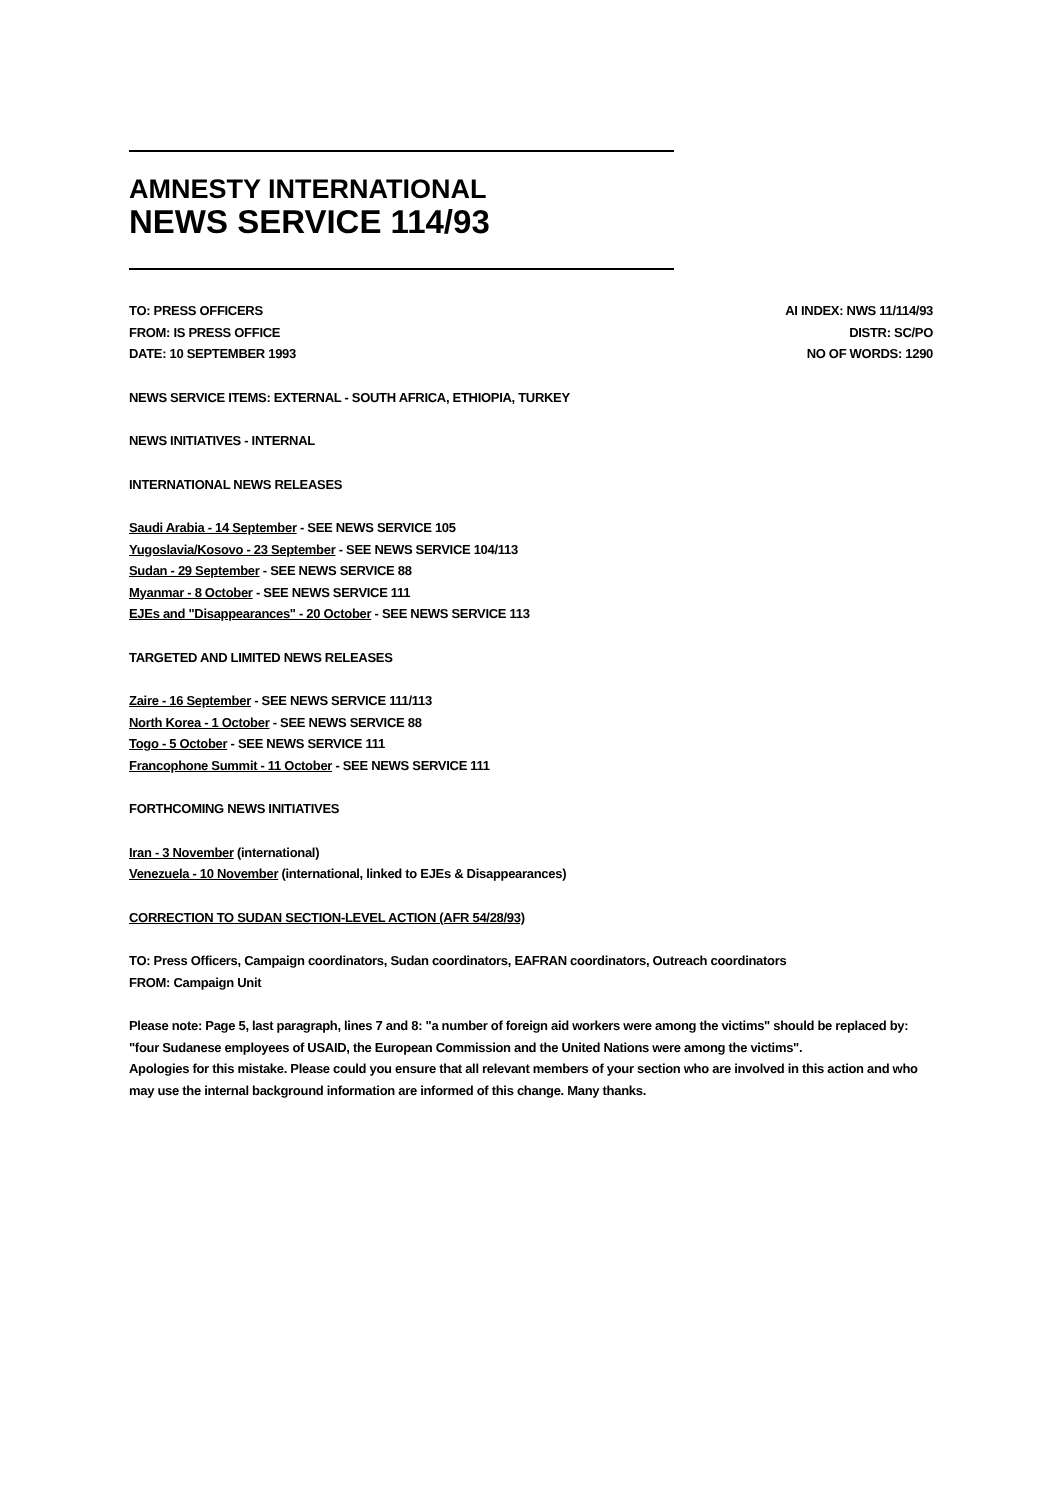AMNESTY INTERNATIONAL
NEWS SERVICE 114/93
TO: PRESS OFFICERS
FROM: IS PRESS OFFICE
DATE: 10 SEPTEMBER 1993
AI INDEX: NWS 11/114/93
DISTR: SC/PO
NO OF WORDS: 1290
NEWS SERVICE ITEMS: EXTERNAL - SOUTH AFRICA, ETHIOPIA, TURKEY
NEWS INITIATIVES - INTERNAL
INTERNATIONAL NEWS RELEASES
Saudi Arabia - 14 September - SEE NEWS SERVICE 105
Yugoslavia/Kosovo - 23 September - SEE NEWS SERVICE 104/113
Sudan - 29 September - SEE NEWS SERVICE 88
Myanmar - 8 October - SEE NEWS SERVICE 111
EJEs and "Disappearances" - 20 October - SEE NEWS SERVICE 113
TARGETED AND LIMITED NEWS RELEASES
Zaire - 16 September - SEE NEWS SERVICE 111/113
North Korea - 1 October - SEE NEWS SERVICE 88
Togo - 5 October - SEE NEWS SERVICE 111
Francophone Summit - 11 October - SEE NEWS SERVICE 111
FORTHCOMING NEWS INITIATIVES
Iran - 3 November (international)
Venezuela - 10 November (international, linked to EJEs & Disappearances)
CORRECTION TO SUDAN SECTION-LEVEL ACTION (AFR 54/28/93)
TO: Press Officers, Campaign coordinators, Sudan coordinators, EAFRAN coordinators, Outreach coordinators
FROM: Campaign Unit
Please note: Page 5, last paragraph, lines 7 and 8: "a number of foreign aid workers were among the victims" should be replaced by: "four Sudanese employees of USAID, the European Commission and the United Nations were among the victims".
Apologies for this mistake. Please could you ensure that all relevant members of your section who are involved in this action and who may use the internal background information are informed of this change. Many thanks.